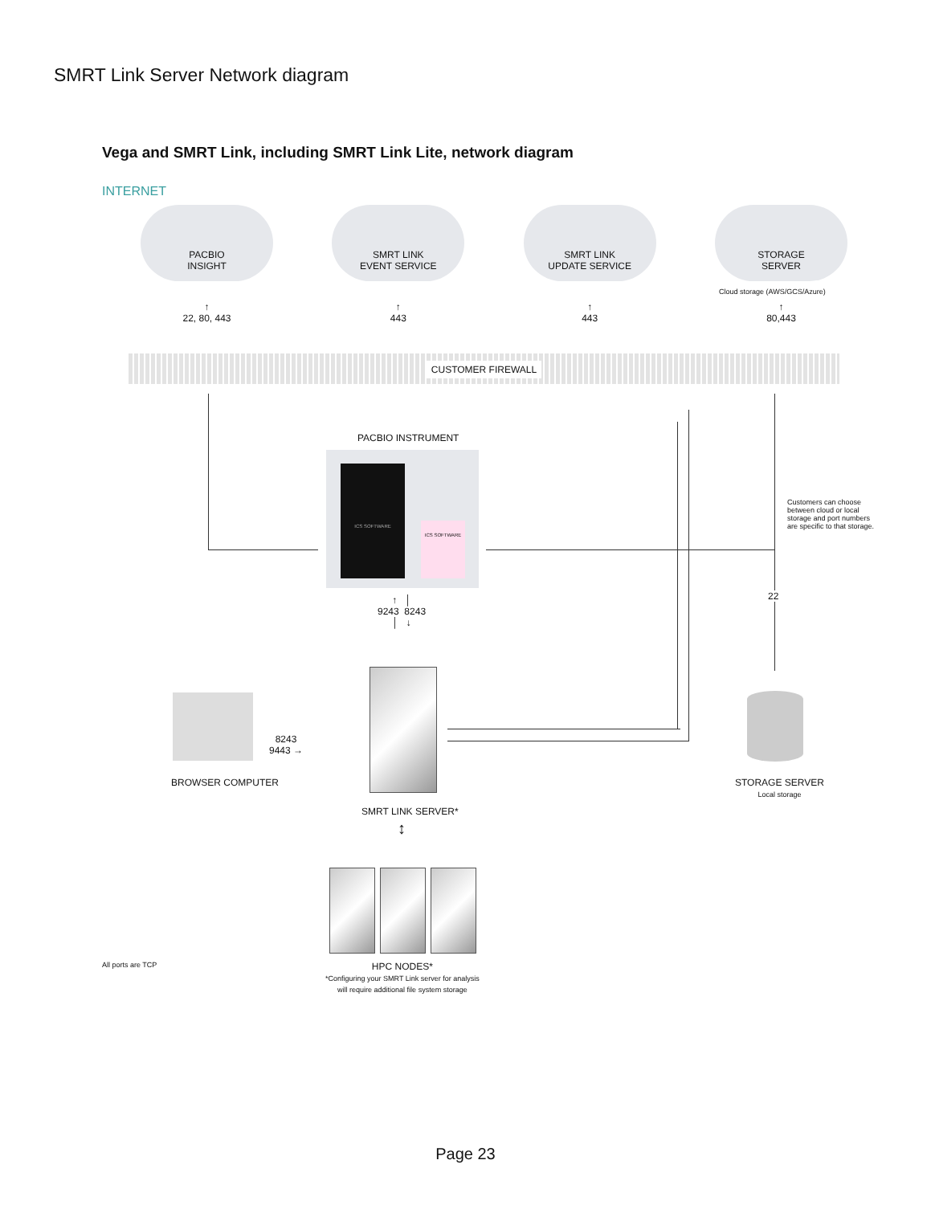SMRT Link Server Network diagram
Vega and SMRT Link, including SMRT Link Lite, network diagram
INTERNET
PACBIO
INSIGHT
SMRT LINK
EVENT SERVICE
SMRT LINK
UPDATE SERVICE
STORAGE
SERVER
Cloud storage (AWS/GCS/Azure)
↑
22, 80, 443
↑
443
↑
443
↑
80,443
CUSTOMER FIREWALL
PACBIO INSTRUMENT
ICS SOFTWARE
ICS SOFTWARE
Customers can choose
between cloud or local
storage and port numbers
are specific to that storage.
22
↑ │
9243 8243
│ ↓
SMRT LINK SERVER*
BROWSER COMPUTER
8243
9443 →
STORAGE SERVER
Local storage
↕
All ports are TCP
HPC NODES*
*Configuring your SMRT Link server for analysis
will require additional file system storage
Page 23